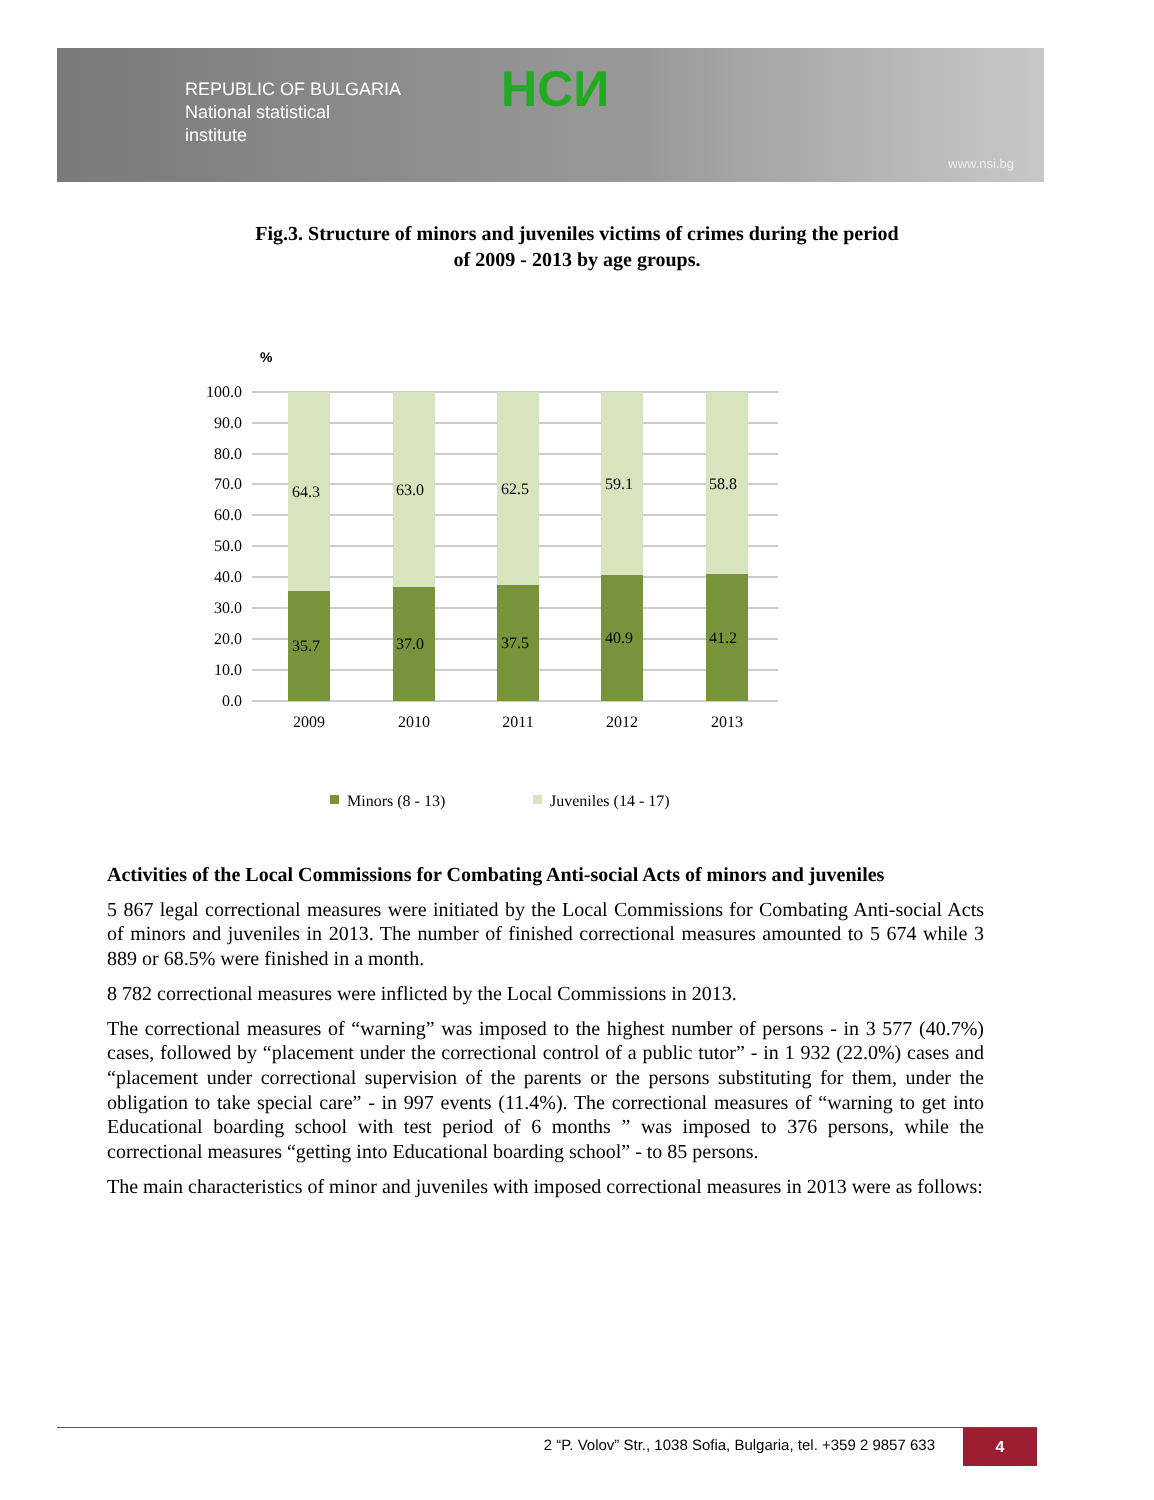REPUBLIC OF BULGARIA
National statistical
institute
НСИ
www.nsi.bg
Fig.3. Structure of minors and juveniles victims of crimes during the period
of 2009 - 2013 by age groups.
%
100.0
90.0
80.0
70.0
60.0
50.0
40.0
30.0
20.0
10.0
0.0
64.3
63.0
62.5
59.1
58.8
35.7
37.0
37.5
40.9
41.2
2009
2010
2011
2012
2013
Minors (8 - 13)
Juveniles (14 - 17)
Activities of the Local Commissions for Combating Anti-social Acts of minors and juveniles
5 867 legal correctional measures were initiated by the Local Commissions for Combating Anti-social Acts of minors and juveniles in 2013. The number of finished correctional measures amounted to 5 674 while 3 889 or 68.5% were finished in a month.
8 782 correctional measures were inflicted by the Local Commissions in 2013.
The correctional measures of “warning” was imposed to the highest number of persons - in 3 577 (40.7%) cases, followed by “placement under the correctional control of a public tutor” - in 1 932 (22.0%) cases and “placement under correctional supervision of the parents or the persons substituting for them, under the obligation to take special care” - in 997 events (11.4%). The correctional measures of “warning to get into Educational boarding school with test period of 6 months ” was imposed to 376 persons, while the correctional measures “getting into Educational boarding school” - to 85 persons.
The main characteristics of minor and juveniles with imposed correctional measures in 2013 were as follows:
2 “P. Volov” Str., 1038 Sofia, Bulgaria, tel. +359 2 9857 633
4